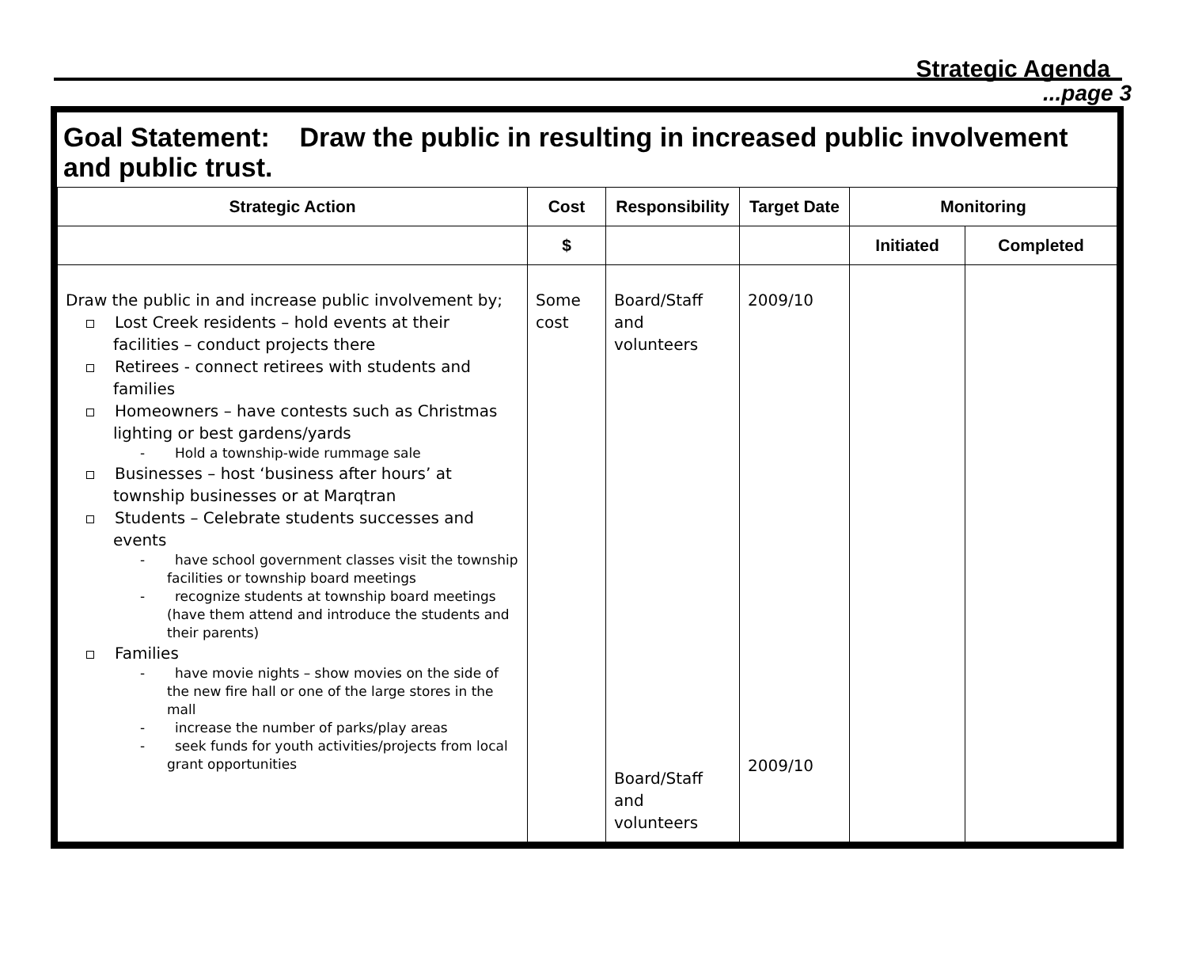Strategic Agenda
...page 3
Goal Statement: Draw the public in resulting in increased public involvement and public trust.
| Strategic Action | Cost | Responsibility | Target Date | Monitoring | |
| --- | --- | --- | --- | --- | --- |
| | $ | | | Initiated | Completed |
| Draw the public in and increase public involvement by; Lost Creek residents – hold events at their facilities – conduct projects there Retirees - connect retirees with students and families Homeowners – have contests such as Christmas lighting or best gardens/yards - Hold a township-wide rummage sale Businesses – host ‘business after hours’ at township businesses or at Marqtran Students – Celebrate students successes and events - have school government classes visit the township facilities or township board meetings - recognize students at township board meetings (have them attend and introduce the students and their parents) Families - have movie nights – show movies on the side of the new fire hall or one of the large stores in the mall - increase the number of parks/play areas - seek funds for youth activities/projects from local grant opportunities | Some cost | Board/Staff and volunteers Board/Staff and volunteers | 2009/10 2009/10 | | |